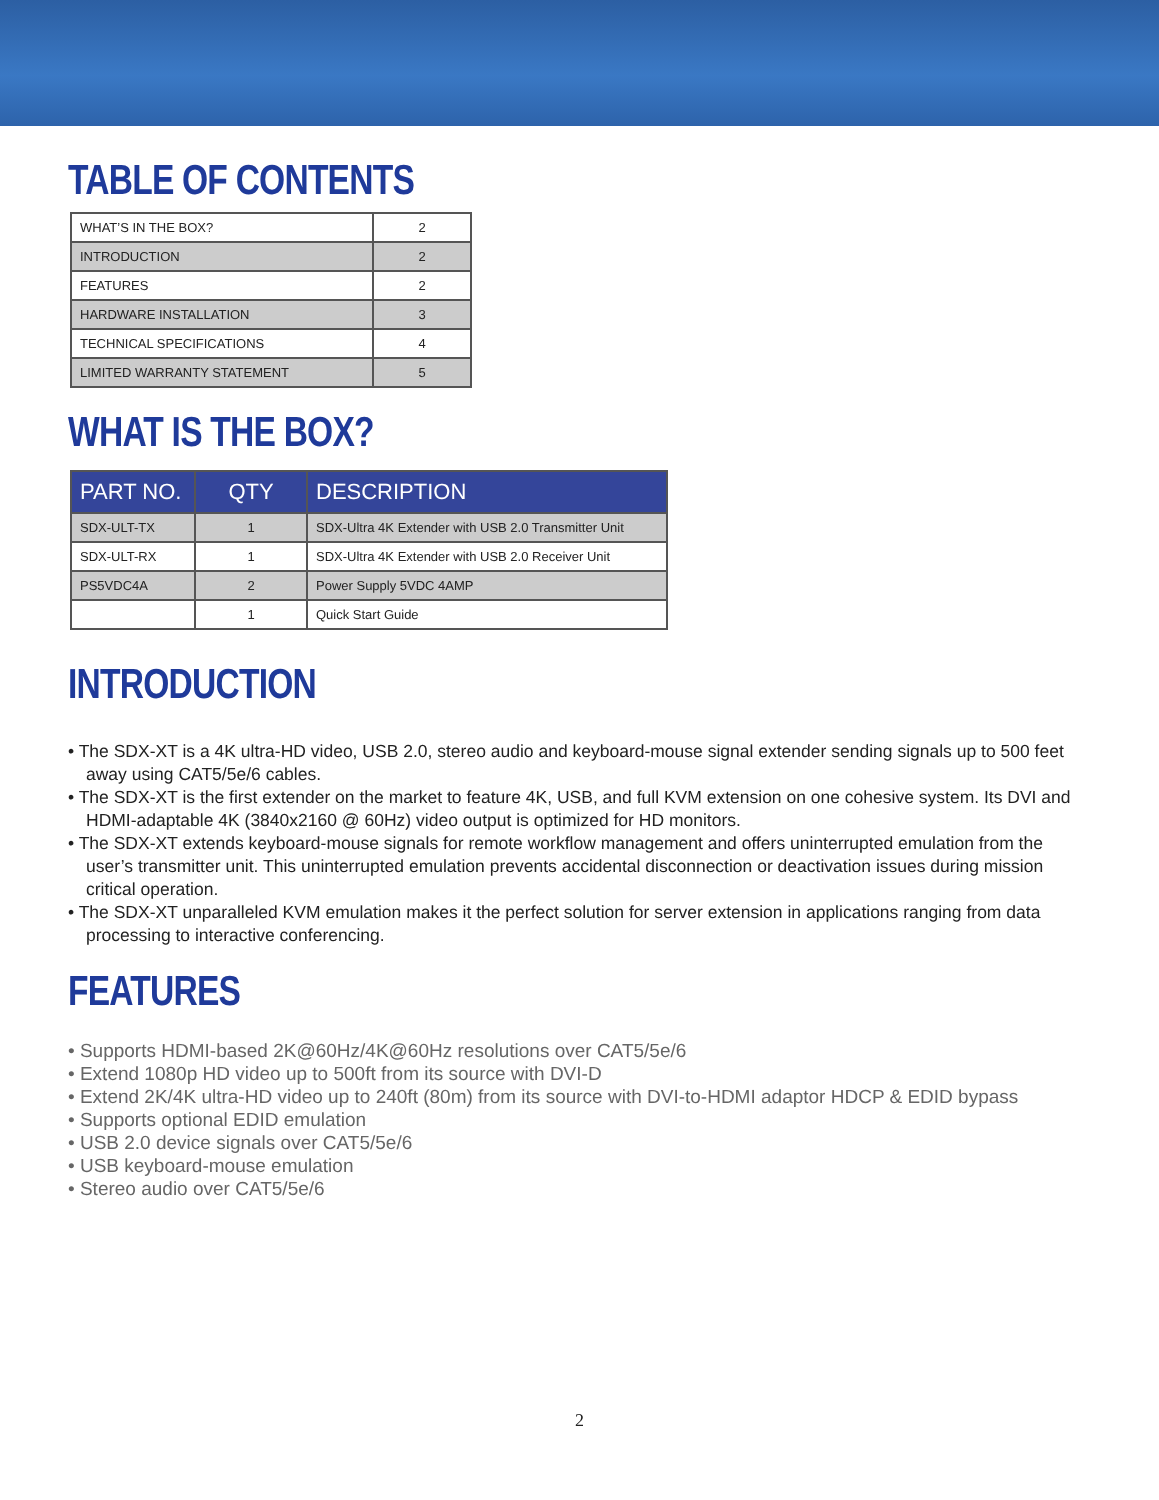TABLE OF CONTENTS
| WHAT’S IN THE BOX? | 2 |
| INTRODUCTION | 2 |
| FEATURES | 2 |
| HARDWARE INSTALLATION | 3 |
| TECHNICAL SPECIFICATIONS | 4 |
| LIMITED WARRANTY STATEMENT | 5 |
WHAT IS THE BOX?
| PART NO. | QTY | DESCRIPTION |
| --- | --- | --- |
| SDX-ULT-TX | 1 | SDX-Ultra 4K Extender with USB 2.0 Transmitter Unit |
| SDX-ULT-RX | 1 | SDX-Ultra 4K Extender with USB 2.0 Receiver Unit |
| PS5VDC4A | 2 | Power Supply 5VDC 4AMP |
| | 1 | Quick Start Guide |
INTRODUCTION
• The SDX-XT is a 4K ultra-HD video, USB 2.0, stereo audio and keyboard-mouse signal extender sending signals up to 500 feet away using CAT5/5e/6 cables.
• The SDX-XT is the first extender on the market to feature 4K, USB, and full KVM extension on one cohesive system. Its DVI and HDMI-adaptable 4K (3840x2160 @ 60Hz) video output is optimized for HD monitors.
• The SDX-XT extends keyboard-mouse signals for remote workflow management and offers uninterrupted emulation from the user’s transmitter unit. This uninterrupted emulation prevents accidental disconnection or deactivation issues during mission critical operation.
• The SDX-XT unparalleled KVM emulation makes it the perfect solution for server extension in applications ranging from data processing to interactive conferencing.
FEATURES
• Supports HDMI-based 2K@60Hz/4K@60Hz resolutions over CAT5/5e/6
• Extend 1080p HD video up to 500ft from its source with DVI-D
• Extend 2K/4K ultra-HD video up to 240ft (80m) from its source with DVI-to-HDMI adaptor HDCP & EDID bypass
• Supports optional EDID emulation
• USB 2.0 device signals over CAT5/5e/6
• USB keyboard-mouse emulation
• Stereo audio over CAT5/5e/6
2